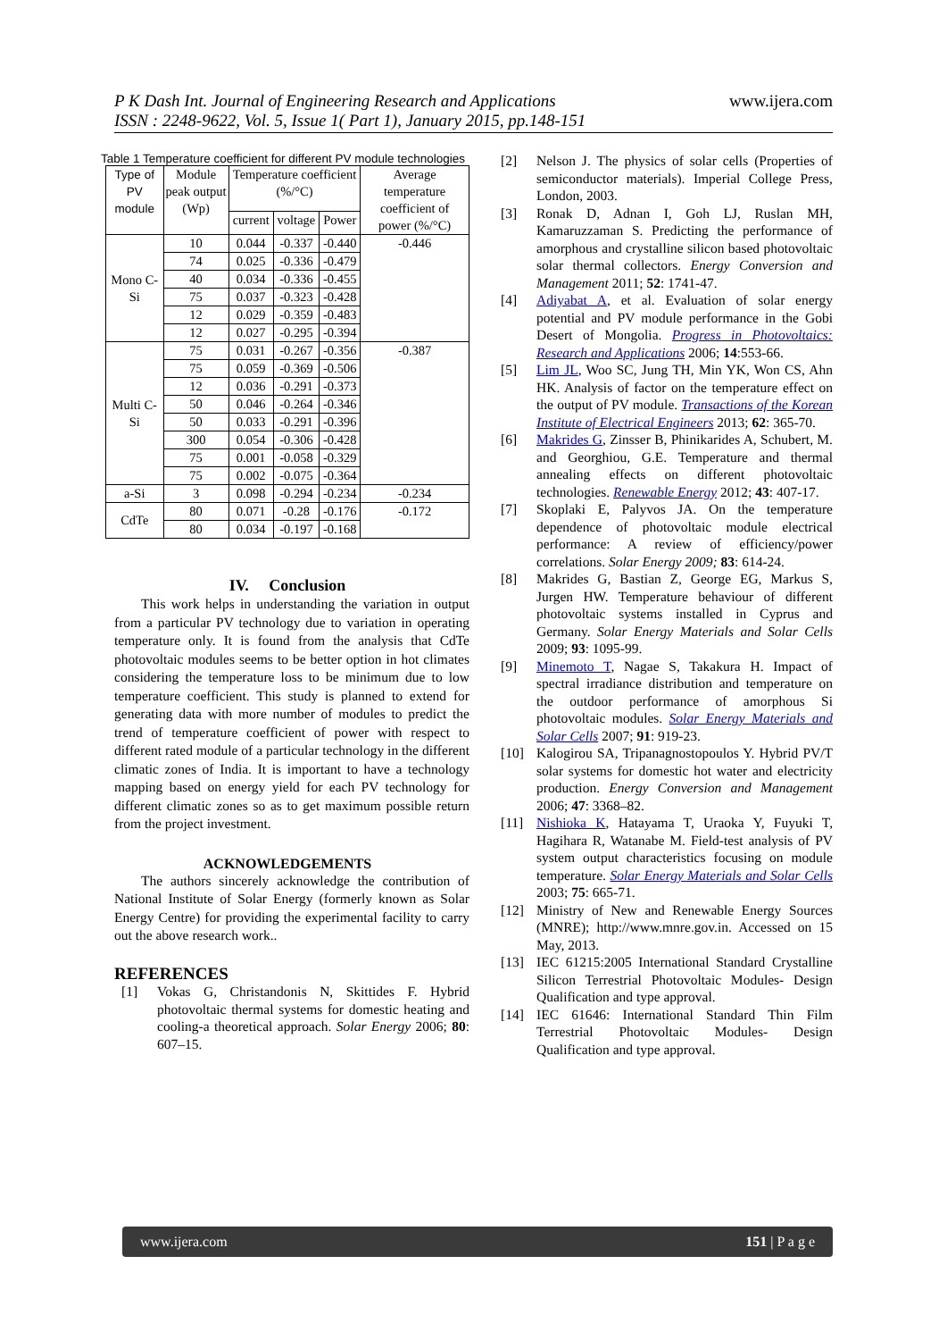P K Dash Int. Journal of Engineering Research and Applications
ISSN : 2248-9622, Vol. 5, Issue 1( Part 1), January 2015, pp.148-151 www.ijera.com
Table 1 Temperature coefficient for different PV module technologies
| Type of PV module | Module peak output (Wp) | Temperature coefficient (%/°C) | | | Average temperature coefficient of power (%/°C) |
| --- | --- | --- | --- | --- | --- |
| | | current | voltage | Power | |
| Mono C-Si | 10 | 0.044 | -0.337 | -0.440 | -0.446 |
| | 74 | 0.025 | -0.336 | -0.479 | |
| | 40 | 0.034 | -0.336 | -0.455 | |
| | 75 | 0.037 | -0.323 | -0.428 | |
| | 12 | 0.029 | -0.359 | -0.483 | |
| | 12 | 0.027 | -0.295 | -0.394 | |
| Multi C-Si | 75 | 0.031 | -0.267 | -0.356 | -0.387 |
| | 75 | 0.059 | -0.369 | -0.506 | |
| | 12 | 0.036 | -0.291 | -0.373 | |
| | 50 | 0.046 | -0.264 | -0.346 | |
| | 50 | 0.033 | -0.291 | -0.396 | |
| | 300 | 0.054 | -0.306 | -0.428 | |
| | 75 | 0.001 | -0.058 | -0.329 | |
| | 75 | 0.002 | -0.075 | -0.364 | |
| a-Si | 3 | 0.098 | -0.294 | -0.234 | -0.234 |
| CdTe | 80 | 0.071 | -0.28 | -0.176 | -0.172 |
| | 80 | 0.034 | -0.197 | -0.168 | |
IV. Conclusion
This work helps in understanding the variation in output from a particular PV technology due to variation in operating temperature only. It is found from the analysis that CdTe photovoltaic modules seems to be better option in hot climates considering the temperature loss to be minimum due to low temperature coefficient. This study is planned to extend for generating data with more number of modules to predict the trend of temperature coefficient of power with respect to different rated module of a particular technology in the different climatic zones of India. It is important to have a technology mapping based on energy yield for each PV technology for different climatic zones so as to get maximum possible return from the project investment.
ACKNOWLEDGEMENTS
The authors sincerely acknowledge the contribution of National Institute of Solar Energy (formerly known as Solar Energy Centre) for providing the experimental facility to carry out the above research work..
REFERENCES
[1] Vokas G, Christandonis N, Skittides F. Hybrid photovoltaic thermal systems for domestic heating and cooling-a theoretical approach. Solar Energy 2006; 80: 607–15.
[2] Nelson J. The physics of solar cells (Properties of semiconductor materials). Imperial College Press, London, 2003.
[3] Ronak D, Adnan I, Goh LJ, Ruslan MH, Kamaruzzaman S. Predicting the performance of amorphous and crystalline silicon based photovoltaic solar thermal collectors. Energy Conversion and Management 2011; 52: 1741-47.
[4] Adiyabat A, et al. Evaluation of solar energy potential and PV module performance in the Gobi Desert of Mongolia. Progress in Photovoltaics: Research and Applications 2006; 14:553-66.
[5] Lim JL, Woo SC, Jung TH, Min YK, Won CS, Ahn HK. Analysis of factor on the temperature effect on the output of PV module. Transactions of the Korean Institute of Electrical Engineers 2013; 62: 365-70.
[6] Makrides G, Zinsser B, Phinikarides A, Schubert, M. and Georghiou, G.E. Temperature and thermal annealing effects on different photovoltaic technologies. Renewable Energy 2012; 43: 407-17.
[7] Skoplaki E, Palyvos JA. On the temperature dependence of photovoltaic module electrical performance: A review of efficiency/power correlations. Solar Energy 2009; 83: 614-24.
[8] Makrides G, Bastian Z, George EG, Markus S, Jurgen HW. Temperature behaviour of different photovoltaic systems installed in Cyprus and Germany. Solar Energy Materials and Solar Cells 2009; 93: 1095-99.
[9] Minemoto T, Nagae S, Takakura H. Impact of spectral irradiance distribution and temperature on the outdoor performance of amorphous Si photovoltaic modules. Solar Energy Materials and Solar Cells 2007; 91: 919-23.
[10] Kalogirou SA, Tripanagnostopoulos Y. Hybrid PV/T solar systems for domestic hot water and electricity production. Energy Conversion and Management 2006; 47: 3368–82.
[11] Nishioka K, Hatayama T, Uraoka Y, Fuyuki T, Hagihara R, Watanabe M. Field-test analysis of PV system output characteristics focusing on module temperature. Solar Energy Materials and Solar Cells 2003; 75: 665-71.
[12] Ministry of New and Renewable Energy Sources (MNRE); http://www.mnre.gov.in. Accessed on 15 May, 2013.
[13] IEC 61215:2005 International Standard Crystalline Silicon Terrestrial Photovoltaic Modules- Design Qualification and type approval.
[14] IEC 61646: International Standard Thin Film Terrestrial Photovoltaic Modules- Design Qualification and type approval.
www.ijera.com 151 | P a g e